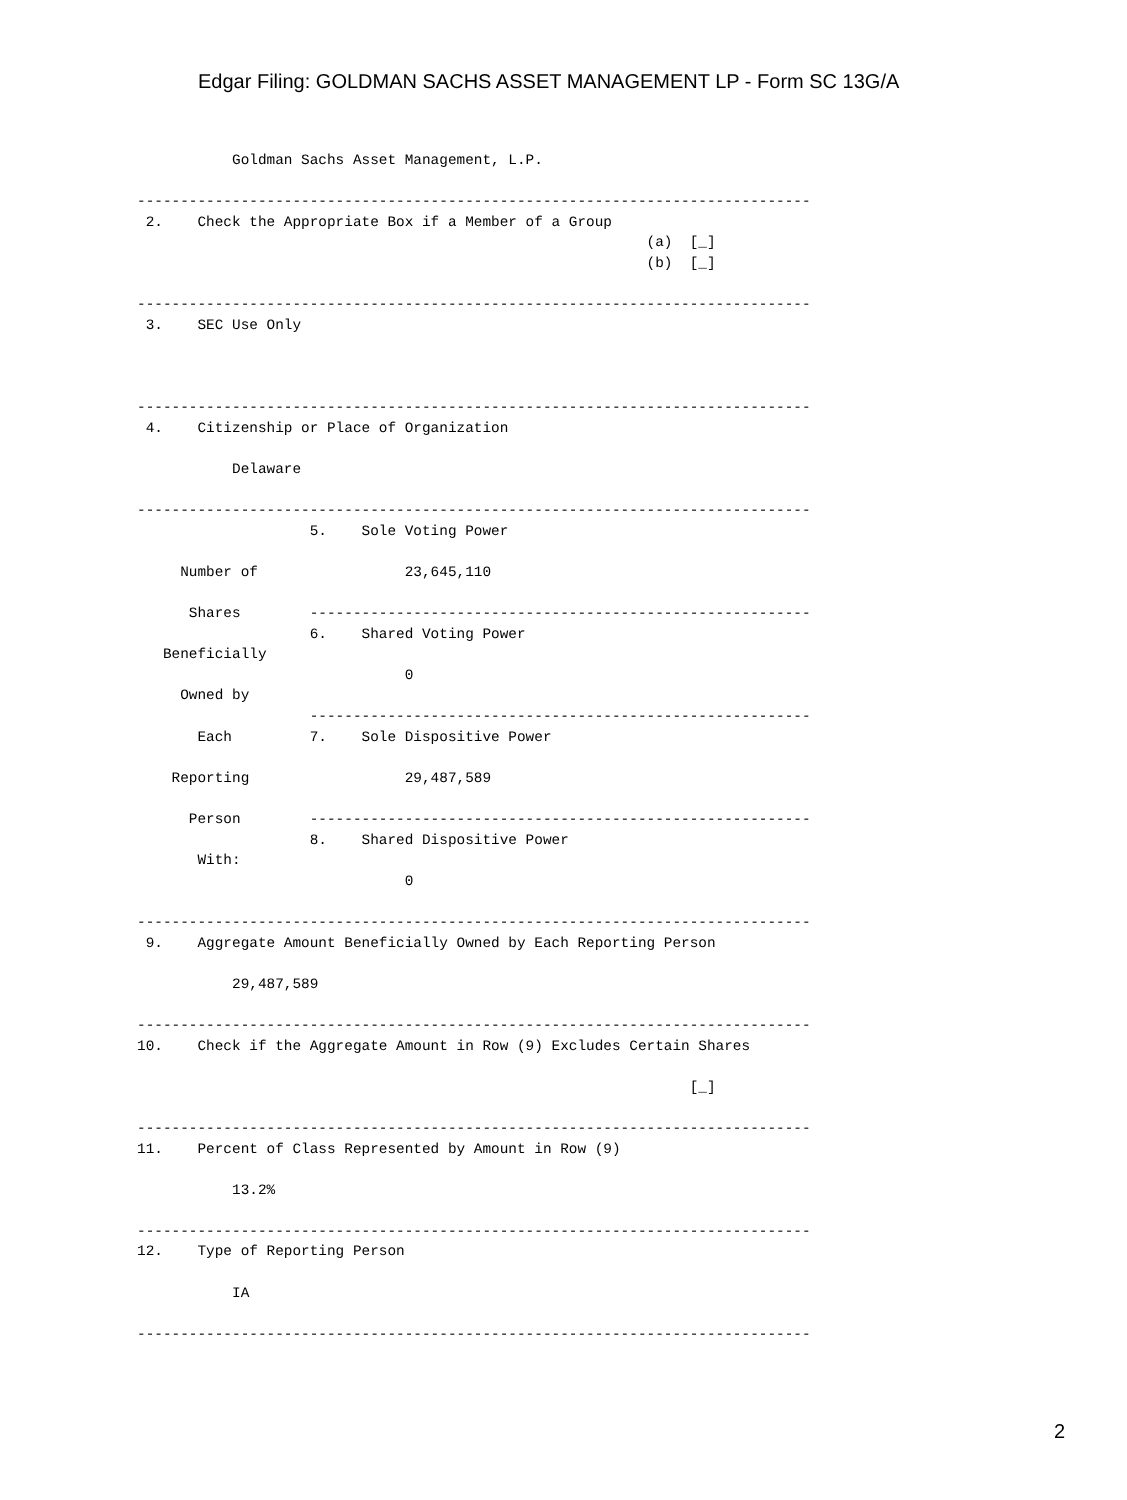Edgar Filing: GOLDMAN SACHS ASSET MANAGEMENT LP - Form SC 13G/A
           Goldman Sachs Asset Management, L.P.

------------------------------------------------------------------------------
 2.    Check the Appropriate Box if a Member of a Group
                                                           (a)  [_]
                                                           (b)  [_]

------------------------------------------------------------------------------
 3.    SEC Use Only



------------------------------------------------------------------------------
 4.    Citizenship or Place of Organization

           Delaware

------------------------------------------------------------------------------
                    5.    Sole Voting Power

     Number of                 23,645,110

      Shares        ----------------------------------------------------------
                    6.    Shared Voting Power
   Beneficially
                               0
     Owned by
                    ----------------------------------------------------------
       Each         7.    Sole Dispositive Power

    Reporting                  29,487,589

      Person        ----------------------------------------------------------
                    8.    Shared Dispositive Power
       With:
                               0

------------------------------------------------------------------------------
 9.    Aggregate Amount Beneficially Owned by Each Reporting Person

           29,487,589

------------------------------------------------------------------------------
10.    Check if the Aggregate Amount in Row (9) Excludes Certain Shares

                                                                [_]

------------------------------------------------------------------------------
11.    Percent of Class Represented by Amount in Row (9)

           13.2%

------------------------------------------------------------------------------
12.    Type of Reporting Person

           IA

------------------------------------------------------------------------------
2